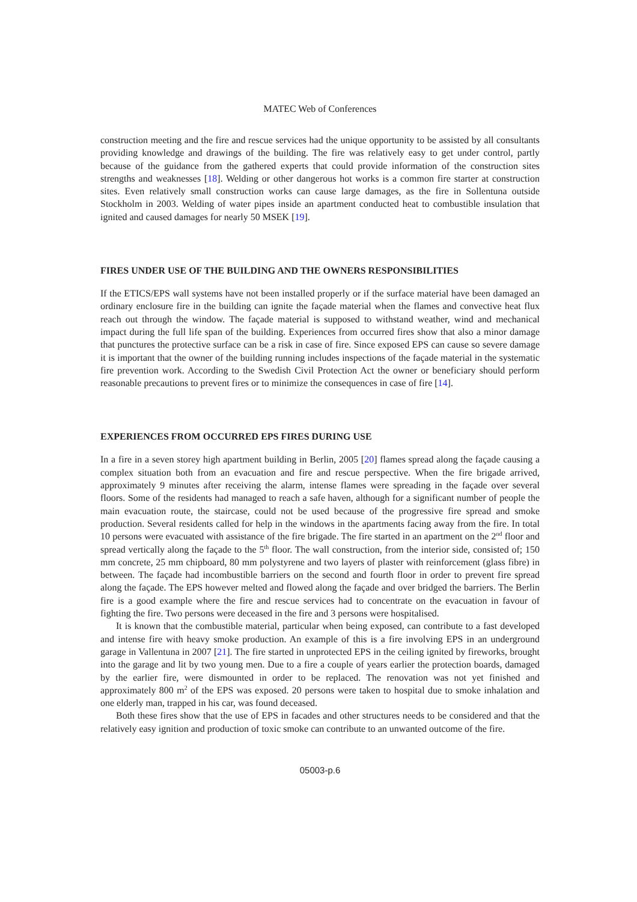MATEC Web of Conferences
construction meeting and the fire and rescue services had the unique opportunity to be assisted by all consultants providing knowledge and drawings of the building. The fire was relatively easy to get under control, partly because of the guidance from the gathered experts that could provide information of the construction sites strengths and weaknesses [18]. Welding or other dangerous hot works is a common fire starter at construction sites. Even relatively small construction works can cause large damages, as the fire in Sollentuna outside Stockholm in 2003. Welding of water pipes inside an apartment conducted heat to combustible insulation that ignited and caused damages for nearly 50 MSEK [19].
FIRES UNDER USE OF THE BUILDING AND THE OWNERS RESPONSIBILITIES
If the ETICS/EPS wall systems have not been installed properly or if the surface material have been damaged an ordinary enclosure fire in the building can ignite the façade material when the flames and convective heat flux reach out through the window. The façade material is supposed to withstand weather, wind and mechanical impact during the full life span of the building. Experiences from occurred fires show that also a minor damage that punctures the protective surface can be a risk in case of fire. Since exposed EPS can cause so severe damage it is important that the owner of the building running includes inspections of the façade material in the systematic fire prevention work. According to the Swedish Civil Protection Act the owner or beneficiary should perform reasonable precautions to prevent fires or to minimize the consequences in case of fire [14].
EXPERIENCES FROM OCCURRED EPS FIRES DURING USE
In a fire in a seven storey high apartment building in Berlin, 2005 [20] flames spread along the façade causing a complex situation both from an evacuation and fire and rescue perspective. When the fire brigade arrived, approximately 9 minutes after receiving the alarm, intense flames were spreading in the façade over several floors. Some of the residents had managed to reach a safe haven, although for a significant number of people the main evacuation route, the staircase, could not be used because of the progressive fire spread and smoke production. Several residents called for help in the windows in the apartments facing away from the fire. In total 10 persons were evacuated with assistance of the fire brigade. The fire started in an apartment on the 2<sup>nd</sup> floor and spread vertically along the façade to the 5<sup>th</sup> floor. The wall construction, from the interior side, consisted of; 150 mm concrete, 25 mm chipboard, 80 mm polystyrene and two layers of plaster with reinforcement (glass fibre) in between. The façade had incombustible barriers on the second and fourth floor in order to prevent fire spread along the façade. The EPS however melted and flowed along the façade and over bridged the barriers. The Berlin fire is a good example where the fire and rescue services had to concentrate on the evacuation in favour of fighting the fire. Two persons were deceased in the fire and 3 persons were hospitalised.
It is known that the combustible material, particular when being exposed, can contribute to a fast developed and intense fire with heavy smoke production. An example of this is a fire involving EPS in an underground garage in Vallentuna in 2007 [21]. The fire started in unprotected EPS in the ceiling ignited by fireworks, brought into the garage and lit by two young men. Due to a fire a couple of years earlier the protection boards, damaged by the earlier fire, were dismounted in order to be replaced. The renovation was not yet finished and approximately 800 m<sup>2</sup> of the EPS was exposed. 20 persons were taken to hospital due to smoke inhalation and one elderly man, trapped in his car, was found deceased.
Both these fires show that the use of EPS in facades and other structures needs to be considered and that the relatively easy ignition and production of toxic smoke can contribute to an unwanted outcome of the fire.
05003-p.6